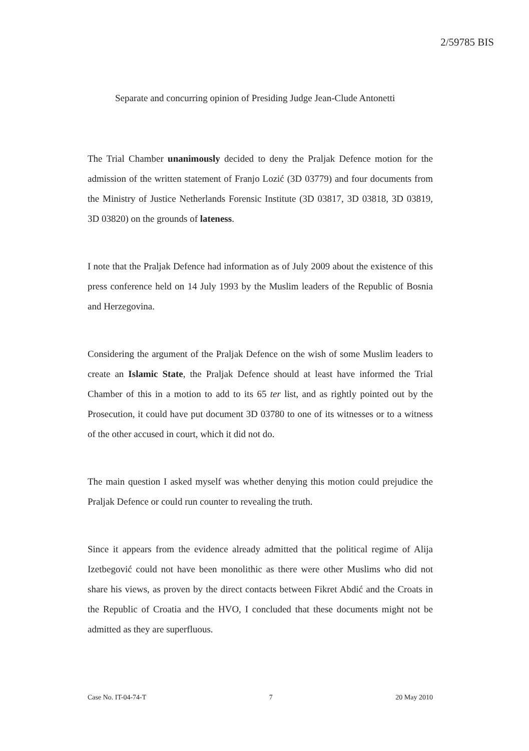2/59785 BIS
Separate and concurring opinion of Presiding Judge Jean-Clude Antonetti
The Trial Chamber unanimously decided to deny the Praljak Defence motion for the admission of the written statement of Franjo Lozić (3D 03779) and four documents from the Ministry of Justice Netherlands Forensic Institute (3D 03817, 3D 03818, 3D 03819, 3D 03820) on the grounds of lateness.
I note that the Praljak Defence had information as of July 2009 about the existence of this press conference held on 14 July 1993 by the Muslim leaders of the Republic of Bosnia and Herzegovina.
Considering the argument of the Praljak Defence on the wish of some Muslim leaders to create an Islamic State, the Praljak Defence should at least have informed the Trial Chamber of this in a motion to add to its 65 ter list, and as rightly pointed out by the Prosecution, it could have put document 3D 03780 to one of its witnesses or to a witness of the other accused in court, which it did not do.
The main question I asked myself was whether denying this motion could prejudice the Praljak Defence or could run counter to revealing the truth.
Since it appears from the evidence already admitted that the political regime of Alija Izetbegović could not have been monolithic as there were other Muslims who did not share his views, as proven by the direct contacts between Fikret Abdić and the Croats in the Republic of Croatia and the HVO, I concluded that these documents might not be admitted as they are superfluous.
Case No. IT-04-74-T 7 20 May 2010